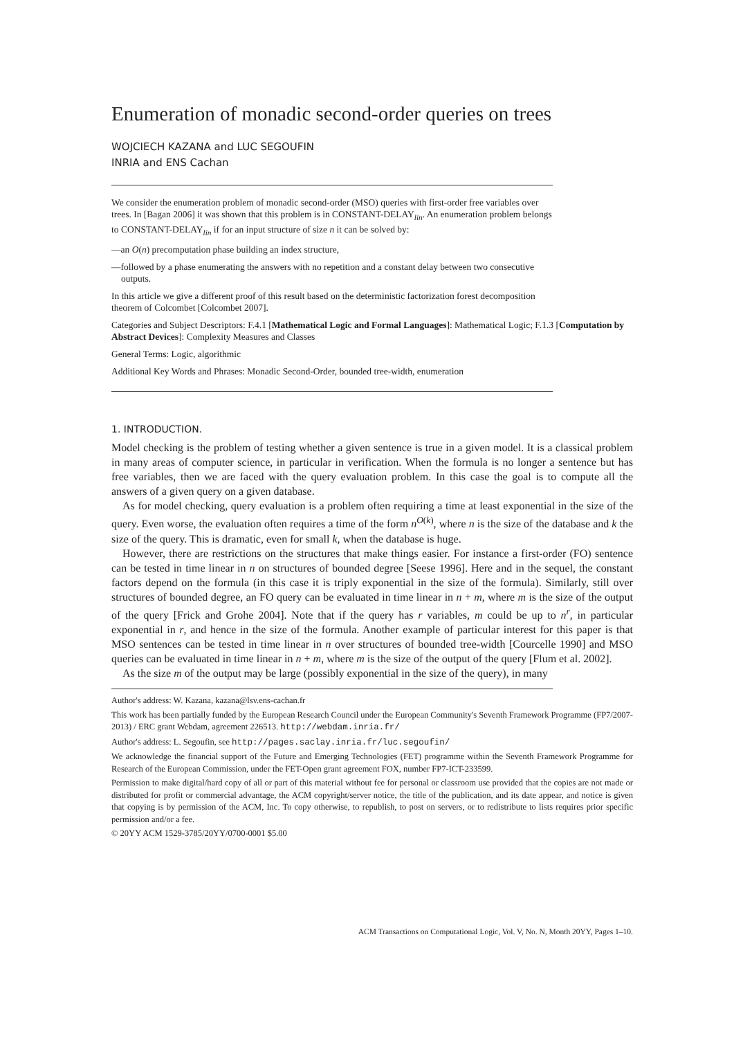Enumeration of monadic second-order queries on trees
WOJCIECH KAZANA and LUC SEGOUFIN
INRIA and ENS Cachan
We consider the enumeration problem of monadic second-order (MSO) queries with first-order free variables over trees. In [Bagan 2006] it was shown that this problem is in CONSTANT-DELAY<sub>lin</sub>. An enumeration problem belongs to CONSTANT-DELAY<sub>lin</sub> if for an input structure of size n it can be solved by:
—an O(n) precomputation phase building an index structure,
—followed by a phase enumerating the answers with no repetition and a constant delay between two consecutive outputs.
In this article we give a different proof of this result based on the deterministic factorization forest decomposition theorem of Colcombet [Colcombet 2007].
Categories and Subject Descriptors: F.4.1 [Mathematical Logic and Formal Languages]: Mathematical Logic; F.1.3 [Computation by Abstract Devices]: Complexity Measures and Classes
General Terms: Logic, algorithmic
Additional Key Words and Phrases: Monadic Second-Order, bounded tree-width, enumeration
1. INTRODUCTION.
Model checking is the problem of testing whether a given sentence is true in a given model. It is a classical problem in many areas of computer science, in particular in verification. When the formula is no longer a sentence but has free variables, then we are faced with the query evaluation problem. In this case the goal is to compute all the answers of a given query on a given database.
As for model checking, query evaluation is a problem often requiring a time at least exponential in the size of the query. Even worse, the evaluation often requires a time of the form n<sup>O(k)</sup>, where n is the size of the database and k the size of the query. This is dramatic, even for small k, when the database is huge.
However, there are restrictions on the structures that make things easier. For instance a first-order (FO) sentence can be tested in time linear in n on structures of bounded degree [Seese 1996]. Here and in the sequel, the constant factors depend on the formula (in this case it is triply exponential in the size of the formula). Similarly, still over structures of bounded degree, an FO query can be evaluated in time linear in n + m, where m is the size of the output of the query [Frick and Grohe 2004]. Note that if the query has r variables, m could be up to n<sup>r</sup>, in particular exponential in r, and hence in the size of the formula. Another example of particular interest for this paper is that MSO sentences can be tested in time linear in n over structures of bounded tree-width [Courcelle 1990] and MSO queries can be evaluated in time linear in n + m, where m is the size of the output of the query [Flum et al. 2002].
As the size m of the output may be large (possibly exponential in the size of the query), in many
Author's address: W. Kazana, kazana@lsv.ens-cachan.fr
This work has been partially funded by the European Research Council under the European Community's Seventh Framework Programme (FP7/2007-2013) / ERC grant Webdam, agreement 226513. http://webdam.inria.fr/
Author's address: L. Segoufin, see http://pages.saclay.inria.fr/luc.segoufin/
We acknowledge the financial support of the Future and Emerging Technologies (FET) programme within the Seventh Framework Programme for Research of the European Commission, under the FET-Open grant agreement FOX, number FP7-ICT-233599.
Permission to make digital/hard copy of all or part of this material without fee for personal or classroom use provided that the copies are not made or distributed for profit or commercial advantage, the ACM copyright/server notice, the title of the publication, and its date appear, and notice is given that copying is by permission of the ACM, Inc. To copy otherwise, to republish, to post on servers, or to redistribute to lists requires prior specific permission and/or a fee.
© 20YY ACM 1529-3785/20YY/0700-0001 $5.00
ACM Transactions on Computational Logic, Vol. V, No. N, Month 20YY, Pages 1–10.